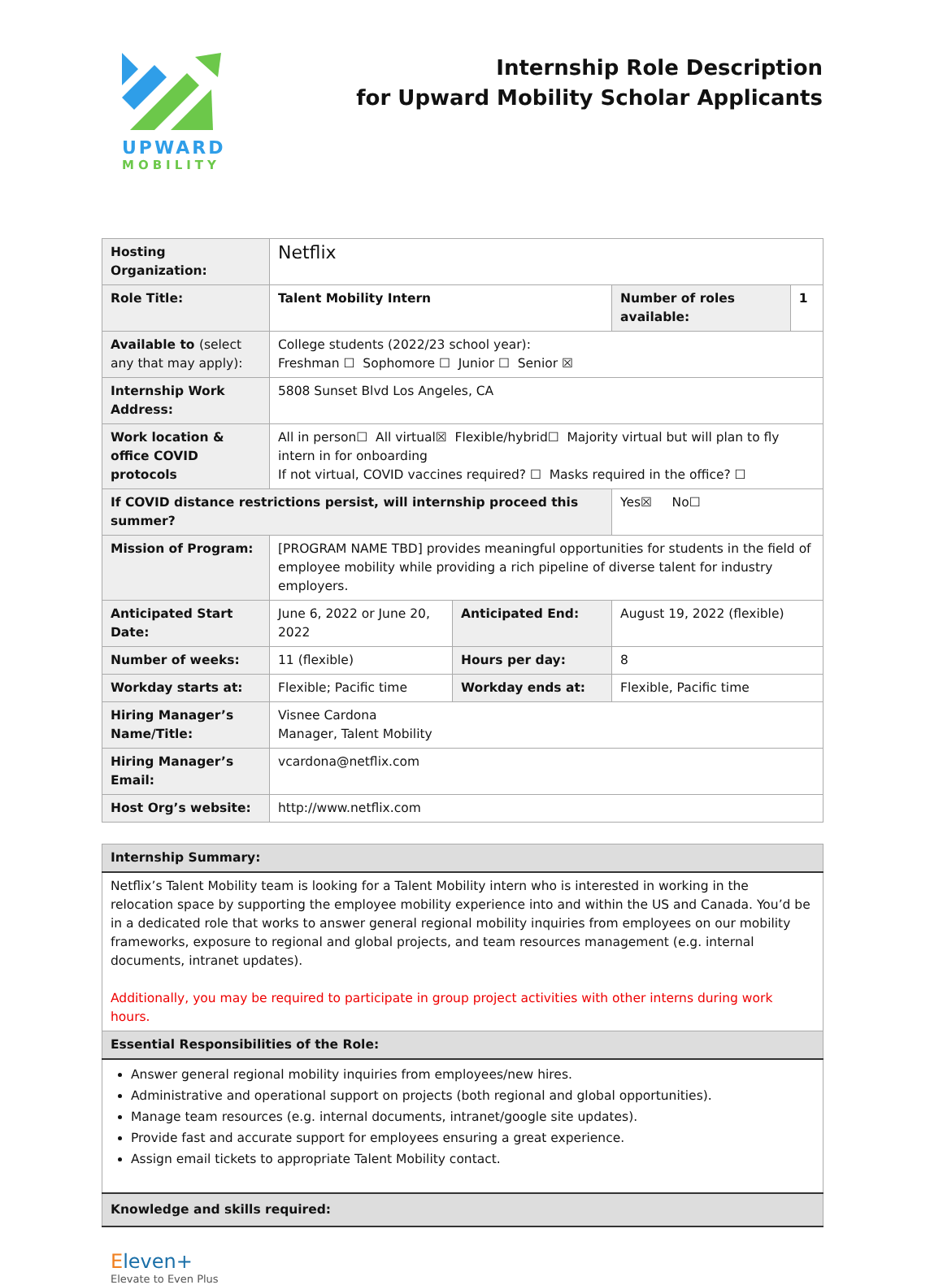UPWARD
MOBILITY
Internship Role Description
for Upward Mobility Scholar Applicants
| Hosting Organization: | Netflix | | | |
| Role Title: | Talent Mobility Intern | | Number of roles available: | 1 |
| Available to (select any that may apply): | College students (2022/23 school year): Freshman ☐ Sophomore ☐ Junior ☐ Senior ☒ | | | |
| Internship Work Address: | 5808 Sunset Blvd Los Angeles, CA | | | |
| Work location & office COVID protocols | All in person☐ All virtual☒ Flexible/hybrid☐ Majority virtual but will plan to fly intern in for onboarding If not virtual, COVID vaccines required? ☐ Masks required in the office? ☐ | | | |
| If COVID distance restrictions persist, will internship proceed this summer? | | | Yes☒ No☐ | |
| Mission of Program: | [PROGRAM NAME TBD] provides meaningful opportunities for students in the field of employee mobility while providing a rich pipeline of diverse talent for industry employers. | | | |
| Anticipated Start Date: | June 6, 2022 or June 20, 2022 | Anticipated End: | August 19, 2022 (flexible) | |
| Number of weeks: | 11 (flexible) | Hours per day: | 8 | |
| Workday starts at: | Flexible; Pacific time | Workday ends at: | Flexible, Pacific time | |
| Hiring Manager’s Name/Title: | Visnee Cardona Manager, Talent Mobility | | | |
| Hiring Manager’s Email: | vcardona@netflix.com | | | |
| Host Org’s website: | http://www.netflix.com | | | |
| Internship Summary: |
| Netflix’s Talent Mobility team is looking for a Talent Mobility intern who is interested in working in the relocation space by supporting the employee mobility experience into and within the US and Canada. You’d be in a dedicated role that works to answer general regional mobility inquiries from employees on our mobility frameworks, exposure to regional and global projects, and team resources management (e.g. internal documents, intranet updates). Additionally, you may be required to participate in group project activities with other interns during work hours. |
| Essential Responsibilities of the Role: |
| Answer general regional mobility inquiries from employees/new hires. Administrative and operational support on projects (both regional and global opportunities). Manage team resources (e.g. internal documents, intranet/google site updates). Provide fast and accurate support for employees ensuring a great experience. Assign email tickets to appropriate Talent Mobility contact. |
| Knowledge and skills required: |
Eleven+
Elevate to Even Plus